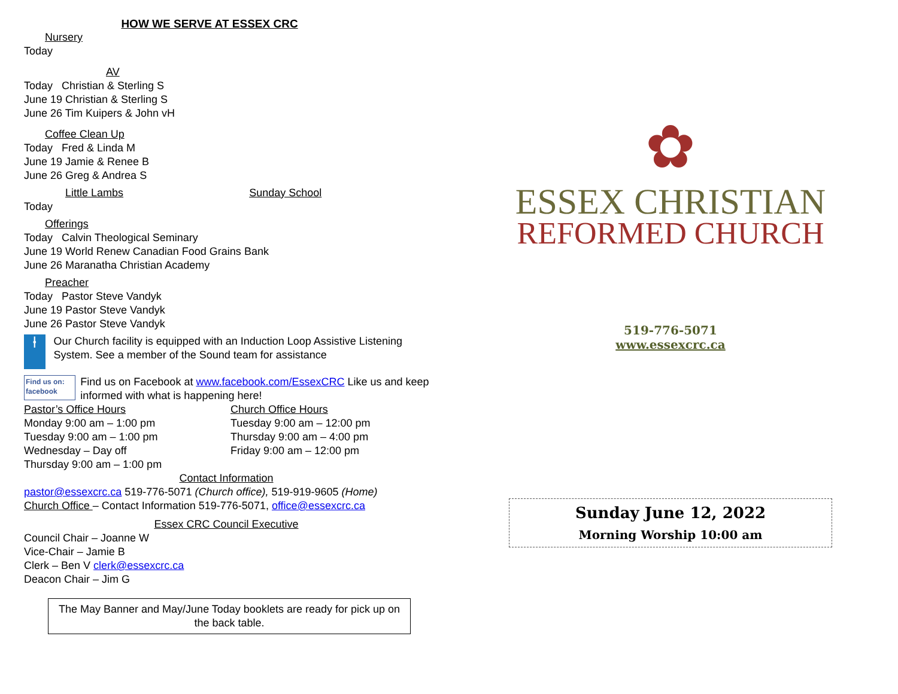HOW WE SERVE AT ESSEX CRC
Nursery
Today
AV
Today Christian & Sterling S
June 19 Christian & Sterling S
June 26 Tim Kuipers & John vH
Coffee Clean Up
Today Fred & Linda M
June 19 Jamie & Renee B
June 26 Greg & Andrea S
Little Lambs Sunday School
Today
Offerings
Today Calvin Theological Seminary
June 19 World Renew Canadian Food Grains Bank
June 26 Maranatha Christian Academy
Preacher
Today Pastor Steve Vandyk
June 19 Pastor Steve Vandyk
June 26 Pastor Steve Vandyk
⍿
Our Church facility is equipped with an Induction Loop Assistive Listening System. See a member of the Sound team for assistance
Find us on: facebook
Find us on Facebook at www.facebook.com/EssexCRC Like us and keep informed with what is happening here!
Pastor’s Office Hours
Monday 9:00 am – 1:00 pm
Tuesday 9:00 am – 1:00 pm
Wednesday – Day off
Thursday 9:00 am – 1:00 pm
Church Office Hours
Tuesday 9:00 am – 12:00 pm
Thursday 9:00 am – 4:00 pm
Friday 9:00 am – 12:00 pm
Contact Information
pastor@essexcrc.ca 519-776-5071 (Church office), 519-919-9605 (Home)
Church Office – Contact Information 519-776-5071, office@essexcrc.ca
Essex CRC Council Executive
Council Chair – Joanne W
Vice-Chair – Jamie B
Clerk – Ben V clerk@essexcrc.ca
Deacon Chair – Jim G
The May Banner and May/June Today booklets are ready for pick up on the back table.
✿
ESSEX CHRISTIAN
REFORMED CHURCH
519-776-5071
www.essexcrc.ca
Sunday June 12, 2022
Morning Worship 10:00 am